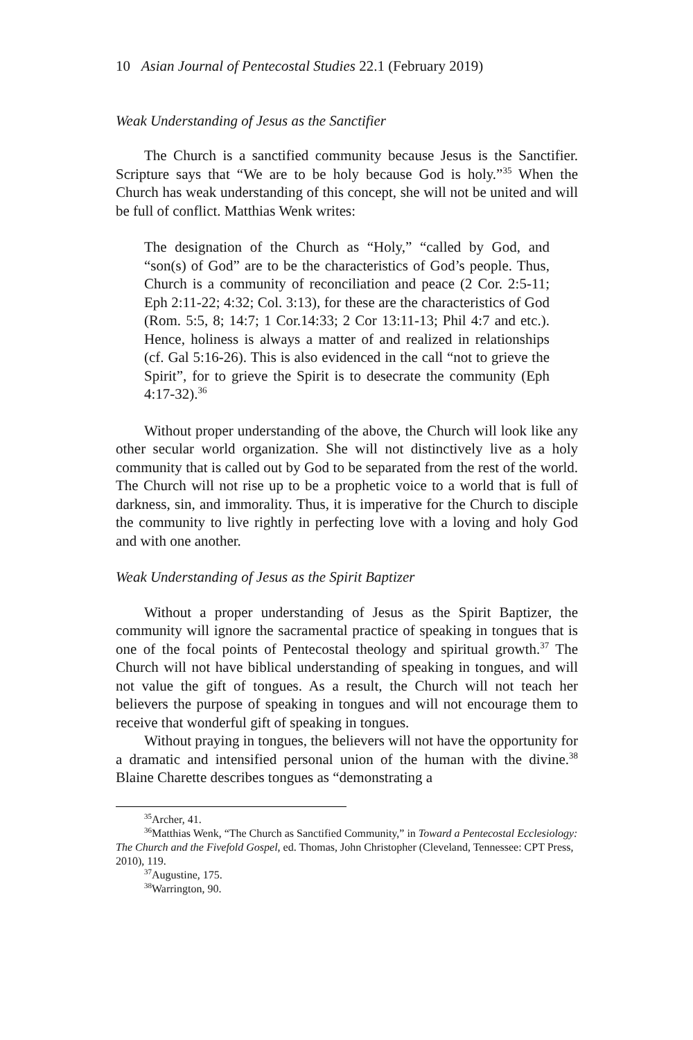10 Asian Journal of Pentecostal Studies 22.1 (February 2019)
Weak Understanding of Jesus as the Sanctifier
The Church is a sanctified community because Jesus is the Sanctifier. Scripture says that “We are to be holy because God is holy.”<sup>35</sup> When the Church has weak understanding of this concept, she will not be united and will be full of conflict. Matthias Wenk writes:
The designation of the Church as “Holy,” “called by God, and “son(s) of God” are to be the characteristics of God’s people. Thus, Church is a community of reconciliation and peace (2 Cor. 2:5-11; Eph 2:11-22; 4:32; Col. 3:13), for these are the characteristics of God (Rom. 5:5, 8; 14:7; 1 Cor.14:33; 2 Cor 13:11-13; Phil 4:7 and etc.). Hence, holiness is always a matter of and realized in relationships (cf. Gal 5:16-26). This is also evidenced in the call “not to grieve the Spirit”, for to grieve the Spirit is to desecrate the community (Eph 4:17-32).<sup>36</sup>
Without proper understanding of the above, the Church will look like any other secular world organization. She will not distinctively live as a holy community that is called out by God to be separated from the rest of the world. The Church will not rise up to be a prophetic voice to a world that is full of darkness, sin, and immorality. Thus, it is imperative for the Church to disciple the community to live rightly in perfecting love with a loving and holy God and with one another.
Weak Understanding of Jesus as the Spirit Baptizer
Without a proper understanding of Jesus as the Spirit Baptizer, the community will ignore the sacramental practice of speaking in tongues that is one of the focal points of Pentecostal theology and spiritual growth.<sup>37</sup> The Church will not have biblical understanding of speaking in tongues, and will not value the gift of tongues. As a result, the Church will not teach her believers the purpose of speaking in tongues and will not encourage them to receive that wonderful gift of speaking in tongues.
Without praying in tongues, the believers will not have the opportunity for a dramatic and intensified personal union of the human with the divine.<sup>38</sup> Blaine Charette describes tongues as “demonstrating a
<sup>35</sup> Archer, 41.
<sup>36</sup> Matthias Wenk, “The Church as Sanctified Community,” in Toward a Pentecostal Ecclesiology: The Church and the Fivefold Gospel, ed. Thomas, John Christopher (Cleveland, Tennessee: CPT Press, 2010), 119.
<sup>37</sup> Augustine, 175.
<sup>38</sup> Warrington, 90.